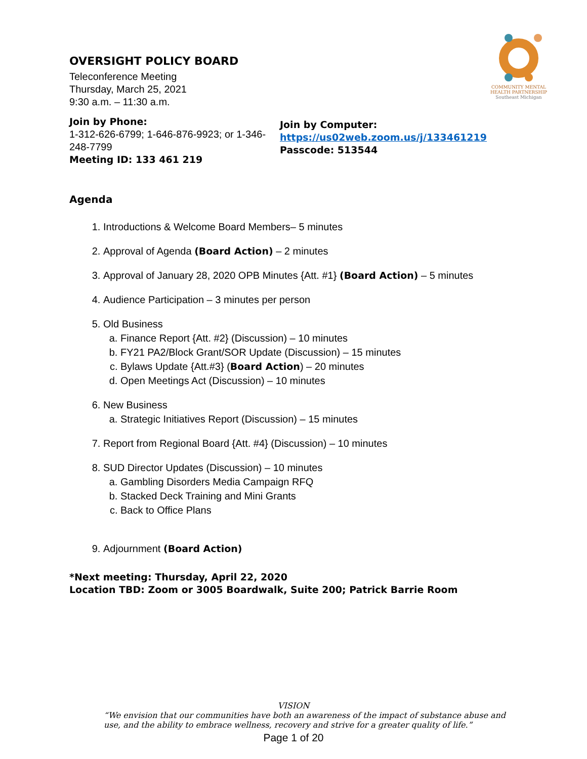COMMUNITY MENTAL HEALTH PARTNERSHIP
Southeast Michigan
OVERSIGHT POLICY BOARD
Teleconference Meeting
Thursday, March 25, 2021
9:30 a.m. – 11:30 a.m.
Join by Phone:
1-312-626-6799; 1-646-876-9923; or 1-346-248-7799
Meeting ID: 133 461 219
Join by Computer:
https://us02web.zoom.us/j/133461219
Passcode: 513544
Agenda
1. Introductions & Welcome Board Members– 5 minutes
2. Approval of Agenda (Board Action) – 2 minutes
3. Approval of January 28, 2020 OPB Minutes {Att. #1} (Board Action) – 5 minutes
4. Audience Participation – 3 minutes per person
5. Old Business
a. Finance Report {Att. #2} (Discussion) – 10 minutes
b. FY21 PA2/Block Grant/SOR Update (Discussion) – 15 minutes
c. Bylaws Update {Att.#3} (Board Action) – 20 minutes
d. Open Meetings Act (Discussion) – 10 minutes
6. New Business
a. Strategic Initiatives Report (Discussion) – 15 minutes
7. Report from Regional Board {Att. #4} (Discussion) – 10 minutes
8. SUD Director Updates (Discussion) – 10 minutes
a. Gambling Disorders Media Campaign RFQ
b. Stacked Deck Training and Mini Grants
c. Back to Office Plans
9. Adjournment (Board Action)
*Next meeting: Thursday, April 22, 2020
Location TBD: Zoom or 3005 Boardwalk, Suite 200; Patrick Barrie Room
VISION
“We envision that our communities have both an awareness of the impact of substance abuse and use, and the ability to embrace wellness, recovery and strive for a greater quality of life.”
Page 1 of 20